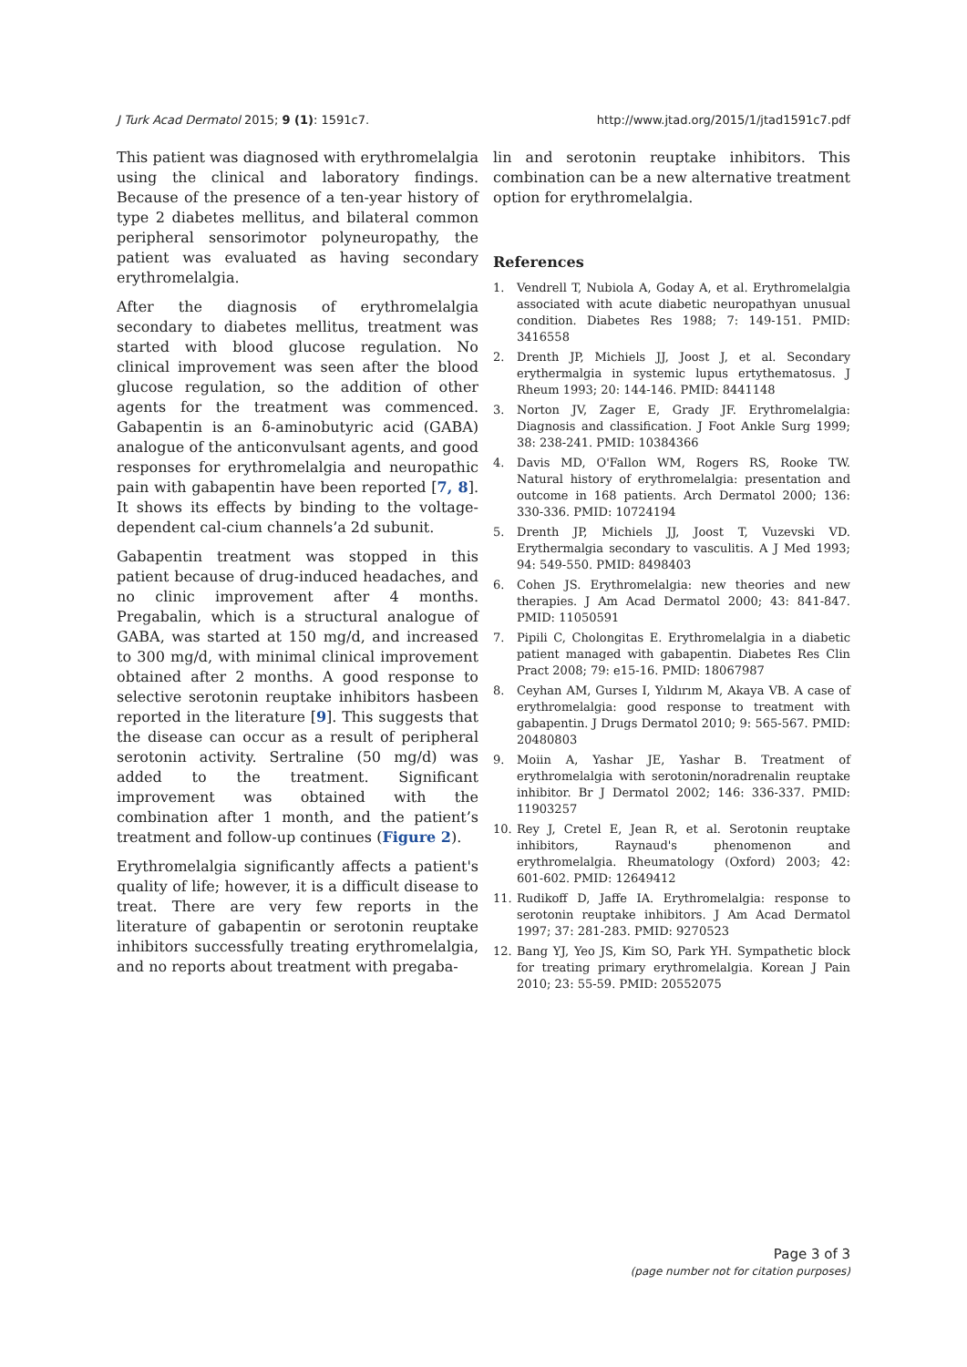J Turk Acad Dermatol 2015; 9 (1): 1591c7. http://www.jtad.org/2015/1/jtad1591c7.pdf
This patient was diagnosed with erythromelalgia using the clinical and laboratory findings. Because of the presence of a ten-year history of type 2 diabetes mellitus, and bilateral common peripheral sensorimotor polyneuropathy, the patient was evaluated as having secondary erythromelalgia.
After the diagnosis of erythromelalgia secondary to diabetes mellitus, treatment was started with blood glucose regulation. No clinical improvement was seen after the blood glucose regulation, so the addition of other agents for the treatment was commenced. Gabapentin is an δ-aminobutyric acid (GABA) analogue of the anticonvulsant agents, and good responses for erythromelalgia and neuropathic pain with gabapentin have been reported [7, 8]. It shows its effects by binding to the voltage-dependent cal-cium channels’a 2d subunit.
Gabapentin treatment was stopped in this patient because of drug-induced headaches, and no clinic improvement after 4 months. Pregabalin, which is a structural analogue of GABA, was started at 150 mg/d, and increased to 300 mg/d, with minimal clinical improvement obtained after 2 months. A good response to selective serotonin reuptake inhibitors hasbeen reported in the literature [9]. This suggests that the disease can occur as a result of peripheral serotonin activity. Sertraline (50 mg/d) was added to the treatment. Significant improvement was obtained with the combination after 1 month, and the patient’s treatment and follow-up continues (Figure 2).
Erythromelalgia significantly affects a patient's quality of life; however, it is a difficult disease to treat. There are very few reports in the literature of gabapentin or serotonin reuptake inhibitors successfully treating erythromelalgia, and no reports about treatment with pregaba-
lin and serotonin reuptake inhibitors. This combination can be a new alternative treatment option for erythromelalgia.
References
1. Vendrell T, Nubiola A, Goday A, et al. Erythromelalgia associated with acute diabetic neuropathyan unusual condition. Diabetes Res 1988; 7: 149-151. PMID: 3416558
2. Drenth JP, Michiels JJ, Joost J, et al. Secondary erythermalgia in systemic lupus ertythematosus. J Rheum 1993; 20: 144-146. PMID: 8441148
3. Norton JV, Zager E, Grady JF. Erythromelalgia: Diagnosis and classification. J Foot Ankle Surg 1999; 38: 238-241. PMID: 10384366
4. Davis MD, O'Fallon WM, Rogers RS, Rooke TW. Natural history of erythromelalgia: presentation and outcome in 168 patients. Arch Dermatol 2000; 136: 330-336. PMID: 10724194
5. Drenth JP, Michiels JJ, Joost T, Vuzevski VD. Erythermalgia secondary to vasculitis. A J Med 1993; 94: 549-550. PMID: 8498403
6. Cohen JS. Erythromelalgia: new theories and new therapies. J Am Acad Dermatol 2000; 43: 841-847. PMID: 11050591
7. Pipili C, Cholongitas E. Erythromelalgia in a diabetic patient managed with gabapentin. Diabetes Res Clin Pract 2008; 79: e15-16. PMID: 18067987
8. Ceyhan AM, Gurses I, Yıldırım M, Akaya VB. A case of erythromelalgia: good response to treatment with gabapentin. J Drugs Dermatol 2010; 9: 565-567. PMID: 20480803
9. Moiin A, Yashar JE, Yashar B. Treatment of erythromelalgia with serotonin/noradrenalin reuptake inhibitor. Br J Dermatol 2002; 146: 336-337. PMID: 11903257
10. Rey J, Cretel E, Jean R, et al. Serotonin reuptake inhibitors, Raynaud's phenomenon and erythromelalgia. Rheumatology (Oxford) 2003; 42: 601-602. PMID: 12649412
11. Rudikoff D, Jaffe IA. Erythromelalgia: response to serotonin reuptake inhibitors. J Am Acad Dermatol 1997; 37: 281-283. PMID: 9270523
12. Bang YJ, Yeo JS, Kim SO, Park YH. Sympathetic block for treating primary erythromelalgia. Korean J Pain 2010; 23: 55-59. PMID: 20552075
Page 3 of 3
(page number not for citation purposes)